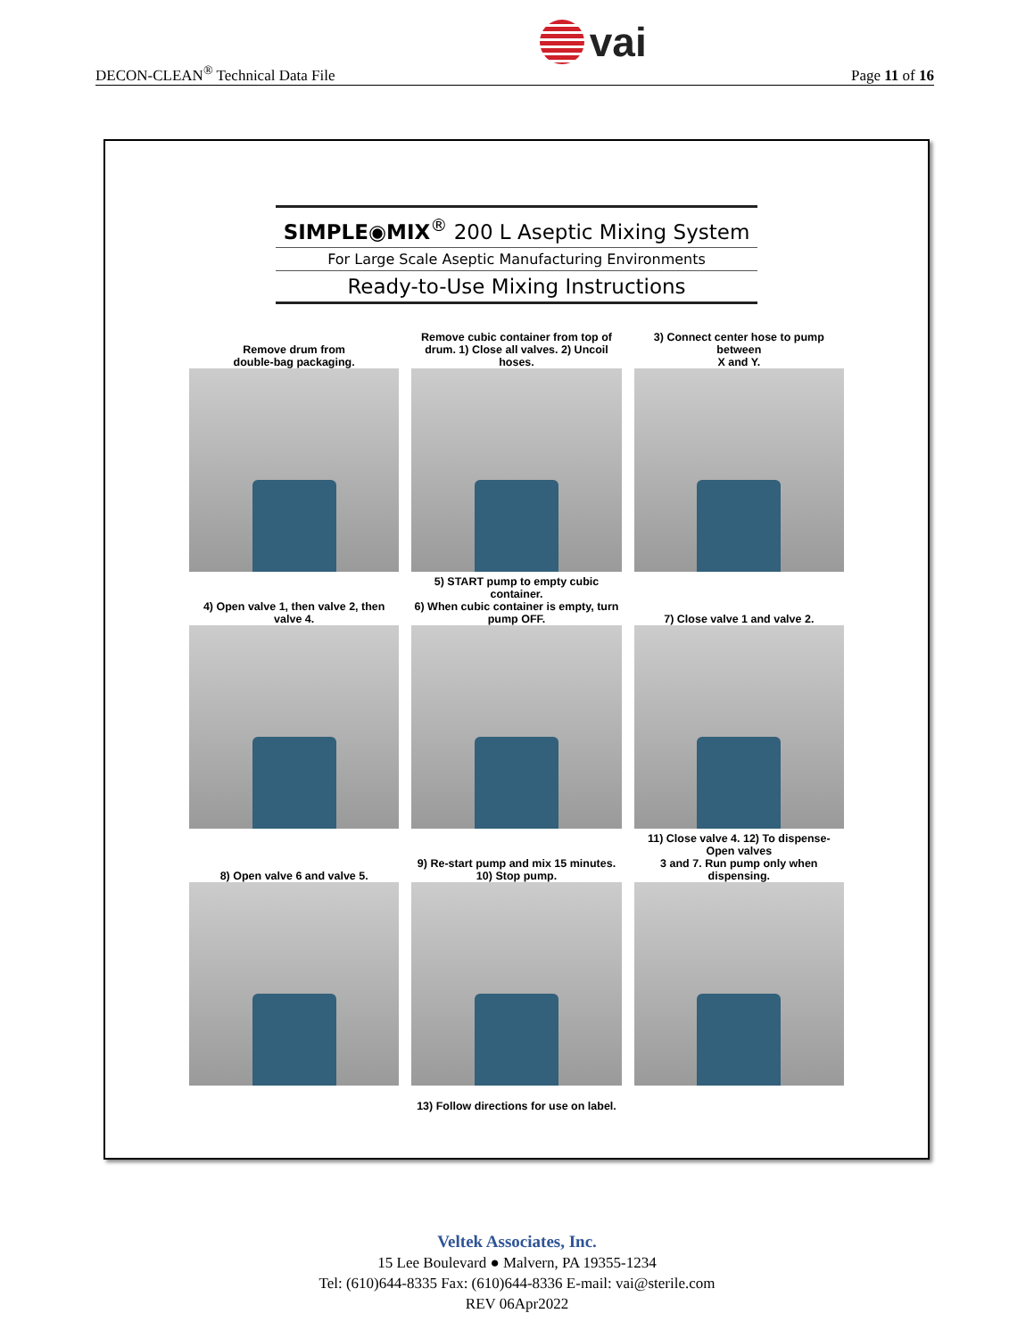DECON-CLEAN<sup>®</sup> Technical Data File vai Page 11 of 16
SIMPLE◉MIX<sup>®</sup> 200 L Aseptic Mixing System
For Large Scale Aseptic Manufacturing Environments
Ready-to-Use Mixing Instructions
Remove drum from
double-bag packaging.
Remove cubic container from top of
drum. 1) Close all valves. 2) Uncoil hoses.
3) Connect center hose to pump between
X and Y.
4) Open valve 1, then valve 2, then valve 4.
5) START pump to empty cubic container.
6) When cubic container is empty, turn
pump OFF.
7) Close valve 1 and valve 2.
8) Open valve 6 and valve 5.
9) Re-start pump and mix 15 minutes.
10) Stop pump.
11) Close valve 4. 12) To dispense- Open valves
3 and 7. Run pump only when dispensing.
13) Follow directions for use on label.
Veltek Associates, Inc.
15 Lee Boulevard ● Malvern, PA 19355-1234
Tel: (610)644-8335 Fax: (610)644-8336 E-mail: vai@sterile.com
REV 06Apr2022